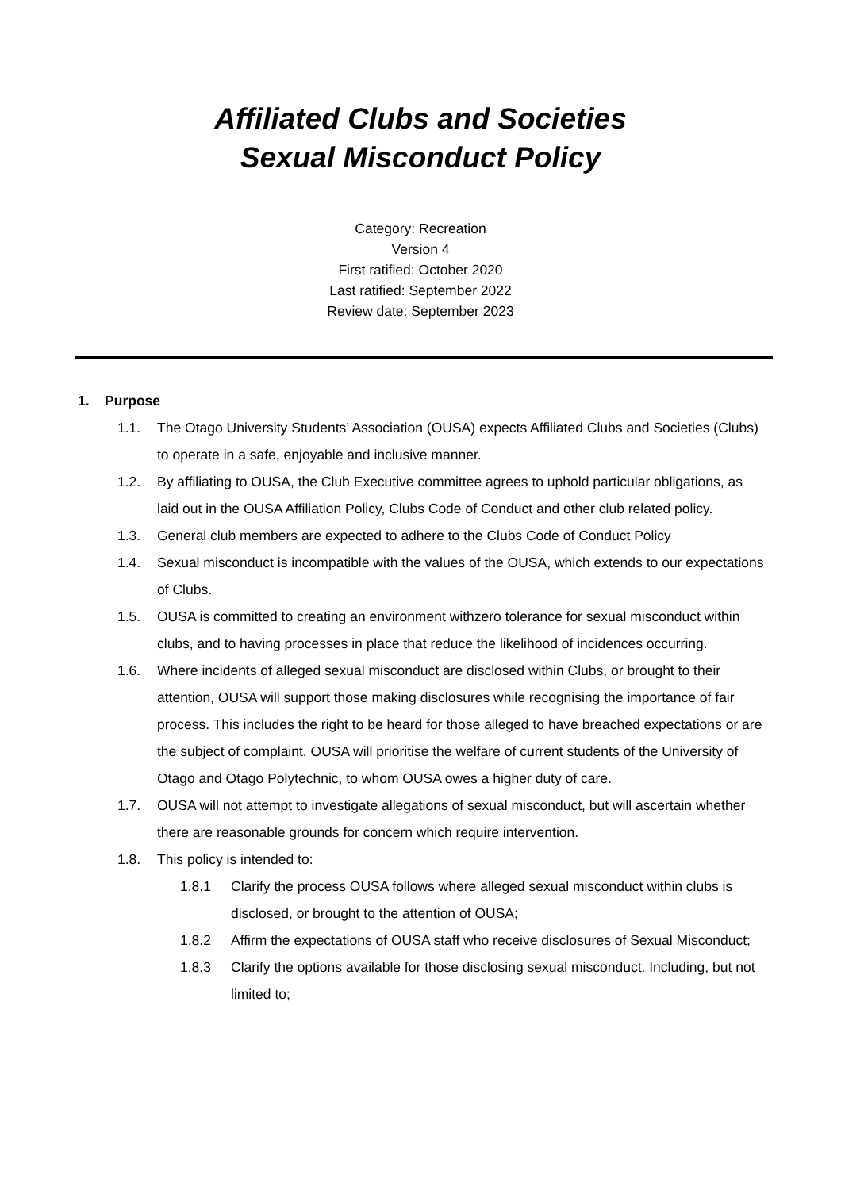Affiliated Clubs and Societies
Sexual Misconduct Policy
Category: Recreation
Version 4
First ratified: October 2020
Last ratified: September 2022
Review date: September 2023
1. Purpose
1.1. The Otago University Students’ Association (OUSA) expects Affiliated Clubs and Societies (Clubs) to operate in a safe, enjoyable and inclusive manner.
1.2. By affiliating to OUSA, the Club Executive committee agrees to uphold particular obligations, as laid out in the OUSA Affiliation Policy, Clubs Code of Conduct and other club related policy.
1.3. General club members are expected to adhere to the Clubs Code of Conduct Policy
1.4. Sexual misconduct is incompatible with the values of the OUSA, which extends to our expectations of Clubs.
1.5. OUSA is committed to creating an environment withzero tolerance for sexual misconduct within clubs, and to having processes in place that reduce the likelihood of incidences occurring.
1.6. Where incidents of alleged sexual misconduct are disclosed within Clubs, or brought to their attention, OUSA will support those making disclosures while recognising the importance of fair process. This includes the right to be heard for those alleged to have breached expectations or are the subject of complaint. OUSA will prioritise the welfare of current students of the University of Otago and Otago Polytechnic, to whom OUSA owes a higher duty of care.
1.7. OUSA will not attempt to investigate allegations of sexual misconduct, but will ascertain whether there are reasonable grounds for concern which require intervention.
1.8. This policy is intended to:
1.8.1 Clarify the process OUSA follows where alleged sexual misconduct within clubs is disclosed, or brought to the attention of OUSA;
1.8.2 Affirm the expectations of OUSA staff who receive disclosures of Sexual Misconduct;
1.8.3 Clarify the options available for those disclosing sexual misconduct. Including, but not limited to;